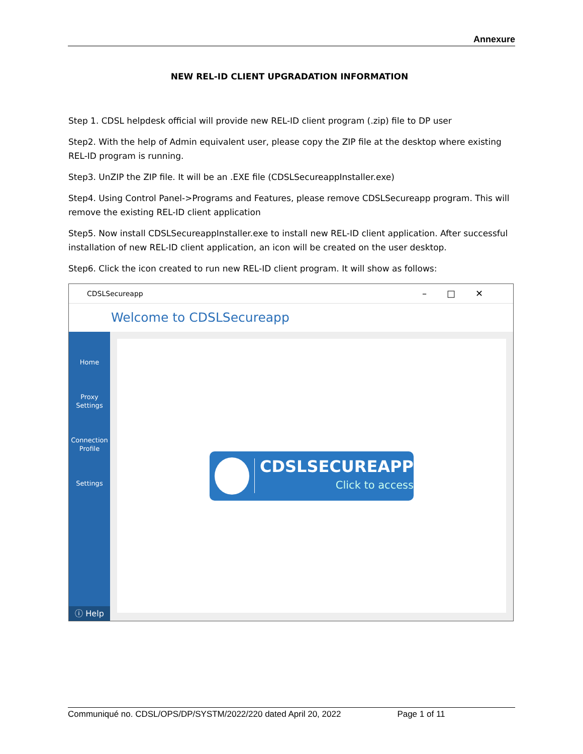Annexure
NEW REL-ID CLIENT UPGRADATION INFORMATION
Step 1. CDSL helpdesk official will provide new REL-ID client program (.zip) file to DP user
Step2. With the help of Admin equivalent user, please copy the ZIP file at the desktop where existing REL-ID program is running.
Step3. UnZIP the ZIP file. It will be an .EXE file (CDSLSecureappInstaller.exe)
Step4. Using Control Panel->Programs and Features, please remove CDSLSecureapp program. This will remove the existing REL-ID client application
Step5. Now install CDSLSecureappInstaller.exe to install new REL-ID client application. After successful installation of new REL-ID client application, an icon will be created on the user desktop.
Step6. Click the icon created to run new REL-ID client program. It will show as follows:
CDSLSecureapp –□✕
Welcome to CDSLSecureapp
Home
Proxy
Settings
Connection
Profile
Settings
ⓘ Help
CDSLSECUREAPP
Click to access
Communiqué no. CDSL/OPS/DP/SYSTM/2022/220 dated April 20, 2022 Page 1 of 11